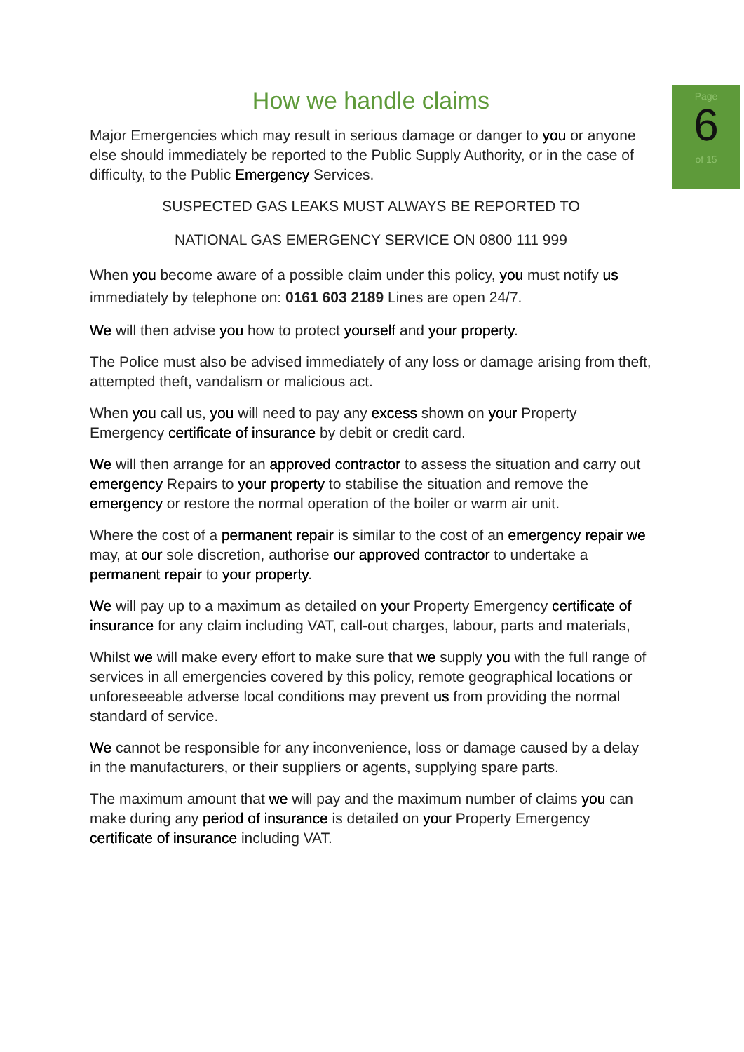Page
6
of 15
How we handle claims
Major Emergencies which may result in serious damage or danger to you or anyone else should immediately be reported to the Public Supply Authority, or in the case of difficulty, to the Public Emergency Services.
SUSPECTED GAS LEAKS MUST ALWAYS BE REPORTED TO
NATIONAL GAS EMERGENCY SERVICE ON 0800 111 999
When you become aware of a possible claim under this policy, you must notify us immediately by telephone on: 0161 603 2189 Lines are open 24/7.
We will then advise you how to protect yourself and your property.
The Police must also be advised immediately of any loss or damage arising from theft, attempted theft, vandalism or malicious act.
When you call us, you will need to pay any excess shown on your Property Emergency certificate of insurance by debit or credit card.
We will then arrange for an approved contractor to assess the situation and carry out emergency Repairs to your property to stabilise the situation and remove the emergency or restore the normal operation of the boiler or warm air unit.
Where the cost of a permanent repair is similar to the cost of an emergency repair we may, at our sole discretion, authorise our approved contractor to undertake a permanent repair to your property.
We will pay up to a maximum as detailed on your Property Emergency certificate of insurance for any claim including VAT, call-out charges, labour, parts and materials,
Whilst we will make every effort to make sure that we supply you with the full range of services in all emergencies covered by this policy, remote geographical locations or unforeseeable adverse local conditions may prevent us from providing the normal standard of service.
We cannot be responsible for any inconvenience, loss or damage caused by a delay in the manufacturers, or their suppliers or agents, supplying spare parts.
The maximum amount that we will pay and the maximum number of claims you can make during any period of insurance is detailed on your Property Emergency certificate of insurance including VAT.